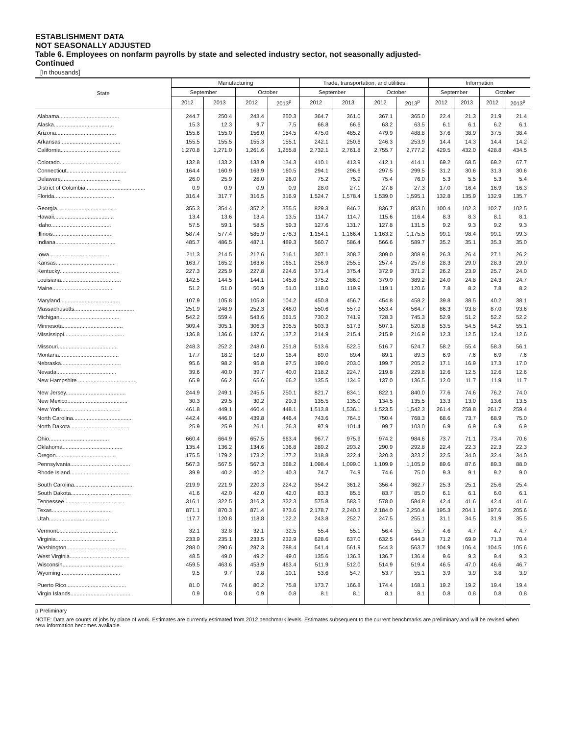ESTABLISHMENT DATA
NOT SEASONALLY ADJUSTED
Table 6. Employees on nonfarm payrolls by state and selected industry sector, not seasonally adjusted-
Continued
[In thousands]
| State | Manufacturing | | | | Trade, transportation, and utilities | | | | Information | | | |
| --- | --- | --- | --- | --- | --- | --- | --- | --- | --- | --- | --- | --- |
| | September | | October | | September | | October | | September | | October | |
| | 2012 | 2013 | 2012 | 2013<sup>p</sup> | 2012 | 2013 | 2012 | 2013<sup>p</sup> | 2012 | 2013 | 2012 | 2013<sup>p</sup> |
| Alabama....................................... | 244.7 | 250.4 | 243.4 | 250.3 | 364.7 | 361.0 | 367.1 | 365.0 | 22.4 | 21.3 | 21.9 | 21.4 |
| Alaska....................................... | 15.3 | 12.3 | 9.7 | 7.5 | 66.8 | 66.6 | 63.2 | 63.5 | 6.1 | 6.1 | 6.2 | 6.1 |
| Arizona....................................... | 155.6 | 155.0 | 156.0 | 154.5 | 475.0 | 485.2 | 479.9 | 488.8 | 37.6 | 38.9 | 37.5 | 38.4 |
| Arkansas....................................... | 155.5 | 155.5 | 155.3 | 155.1 | 242.1 | 250.6 | 246.3 | 253.9 | 14.4 | 14.3 | 14.4 | 14.2 |
| California....................................... | 1,270.8 | 1,271.0 | 1,261.6 | 1,255.8 | 2,732.1 | 2,761.8 | 2,755.7 | 2,777.2 | 429.5 | 432.0 | 428.8 | 434.5 |
| Colorado....................................... | 132.8 | 133.2 | 133.9 | 134.3 | 410.1 | 413.9 | 412.1 | 414.1 | 69.2 | 68.5 | 69.2 | 67.7 |
| Connecticut....................................... | 164.4 | 160.9 | 163.9 | 160.5 | 294.1 | 296.6 | 297.5 | 299.5 | 31.2 | 30.6 | 31.3 | 30.6 |
| Delaware....................................... | 26.0 | 25.9 | 26.0 | 26.0 | 75.2 | 75.9 | 75.4 | 76.0 | 5.3 | 5.5 | 5.3 | 5.4 |
| District of Columbia....................................... | 0.9 | 0.9 | 0.9 | 0.9 | 28.0 | 27.1 | 27.8 | 27.3 | 17.0 | 16.4 | 16.9 | 16.3 |
| Florida....................................... | 316.4 | 317.7 | 316.5 | 316.9 | 1,524.7 | 1,578.4 | 1,539.0 | 1,595.1 | 132.8 | 135.9 | 132.9 | 135.7 |
| Georgia....................................... | 355.3 | 354.4 | 357.2 | 355.5 | 829.3 | 846.2 | 836.7 | 853.0 | 100.4 | 102.3 | 102.7 | 102.5 |
| Hawaii....................................... | 13.4 | 13.6 | 13.4 | 13.5 | 114.7 | 114.7 | 115.6 | 116.4 | 8.3 | 8.3 | 8.1 | 8.1 |
| Idaho....................................... | 57.5 | 59.1 | 58.5 | 59.3 | 127.6 | 131.7 | 127.8 | 131.5 | 9.2 | 9.3 | 9.2 | 9.3 |
| Illinois....................................... | 587.4 | 577.4 | 585.9 | 578.3 | 1,154.1 | 1,166.4 | 1,163.2 | 1,175.5 | 99.1 | 98.4 | 99.1 | 99.3 |
| Indiana....................................... | 485.7 | 486.5 | 487.1 | 489.3 | 560.7 | 586.4 | 566.6 | 589.7 | 35.2 | 35.1 | 35.3 | 35.0 |
| Iowa....................................... | 211.3 | 214.5 | 212.6 | 216.1 | 307.1 | 308.2 | 309.0 | 308.9 | 26.3 | 26.4 | 27.1 | 26.2 |
| Kansas....................................... | 163.7 | 165.2 | 163.6 | 165.1 | 256.9 | 255.5 | 257.4 | 257.8 | 28.3 | 29.0 | 28.3 | 29.0 |
| Kentucky....................................... | 227.3 | 225.9 | 227.8 | 224.6 | 371.4 | 375.4 | 372.9 | 371.2 | 26.2 | 23.9 | 25.7 | 24.0 |
| Louisiana....................................... | 142.5 | 144.5 | 144.1 | 145.8 | 375.2 | 386.0 | 379.0 | 389.2 | 24.0 | 24.8 | 24.3 | 24.7 |
| Maine....................................... | 51.2 | 51.0 | 50.9 | 51.0 | 118.0 | 119.9 | 119.1 | 120.6 | 7.8 | 8.2 | 7.8 | 8.2 |
| Maryland....................................... | 107.9 | 105.8 | 105.8 | 104.2 | 450.8 | 456.7 | 454.8 | 458.2 | 39.8 | 38.5 | 40.2 | 38.1 |
| Massachusetts....................................... | 251.9 | 248.9 | 252.3 | 248.0 | 550.6 | 557.9 | 553.4 | 564.7 | 86.3 | 93.8 | 87.0 | 93.6 |
| Michigan....................................... | 542.2 | 559.4 | 543.6 | 561.5 | 730.2 | 741.9 | 728.3 | 745.3 | 52.9 | 51.2 | 52.2 | 52.2 |
| Minnesota....................................... | 309.4 | 305.1 | 306.3 | 305.5 | 503.3 | 517.3 | 507.1 | 520.8 | 53.5 | 54.5 | 54.2 | 55.1 |
| Mississippi....................................... | 136.8 | 136.6 | 137.6 | 137.2 | 214.9 | 215.4 | 215.9 | 216.9 | 12.3 | 12.5 | 12.4 | 12.6 |
| Missouri....................................... | 248.3 | 252.2 | 248.0 | 251.8 | 513.6 | 522.5 | 516.7 | 524.7 | 58.2 | 55.4 | 58.3 | 56.1 |
| Montana....................................... | 17.7 | 18.2 | 18.0 | 18.4 | 89.0 | 89.4 | 89.1 | 89.3 | 6.9 | 7.6 | 6.9 | 7.6 |
| Nebraska....................................... | 95.6 | 98.2 | 95.8 | 97.5 | 199.0 | 203.0 | 199.7 | 205.2 | 17.1 | 16.9 | 17.3 | 17.0 |
| Nevada....................................... | 39.6 | 40.0 | 39.7 | 40.0 | 218.2 | 224.7 | 219.8 | 229.8 | 12.6 | 12.5 | 12.6 | 12.6 |
| New Hampshire....................................... | 65.9 | 66.2 | 65.6 | 66.2 | 135.5 | 134.6 | 137.0 | 136.5 | 12.0 | 11.7 | 11.9 | 11.7 |
| New Jersey....................................... | 244.9 | 249.1 | 245.5 | 250.1 | 821.7 | 834.1 | 822.1 | 840.0 | 77.6 | 74.6 | 76.2 | 74.0 |
| New Mexico....................................... | 30.3 | 29.5 | 30.2 | 29.3 | 135.5 | 135.0 | 134.5 | 135.5 | 13.3 | 13.0 | 13.6 | 13.5 |
| New York....................................... | 461.8 | 449.1 | 460.4 | 448.1 | 1,513.8 | 1,536.1 | 1,523.5 | 1,542.3 | 261.4 | 258.8 | 261.7 | 259.4 |
| North Carolina....................................... | 442.4 | 446.0 | 439.8 | 446.4 | 743.6 | 764.5 | 750.4 | 768.3 | 68.6 | 73.7 | 68.9 | 75.0 |
| North Dakota....................................... | 25.9 | 25.9 | 26.1 | 26.3 | 97.9 | 101.4 | 99.7 | 103.0 | 6.9 | 6.9 | 6.9 | 6.9 |
| Ohio....................................... | 660.4 | 664.9 | 657.5 | 663.4 | 967.7 | 975.9 | 974.2 | 984.6 | 73.7 | 71.1 | 73.4 | 70.6 |
| Oklahoma....................................... | 135.4 | 136.2 | 134.6 | 136.8 | 289.2 | 293.2 | 290.9 | 292.8 | 22.4 | 22.3 | 22.3 | 22.3 |
| Oregon....................................... | 175.5 | 179.2 | 173.2 | 177.2 | 318.8 | 322.4 | 320.3 | 323.2 | 32.5 | 34.0 | 32.4 | 34.0 |
| Pennsylvania....................................... | 567.3 | 567.5 | 567.3 | 568.2 | 1,098.4 | 1,099.0 | 1,109.9 | 1,105.9 | 89.6 | 87.6 | 89.3 | 88.0 |
| Rhode Island....................................... | 39.9 | 40.2 | 40.2 | 40.3 | 74.7 | 74.9 | 74.6 | 75.0 | 9.3 | 9.1 | 9.2 | 9.0 |
| South Carolina....................................... | 219.9 | 221.9 | 220.3 | 224.2 | 354.2 | 361.2 | 356.4 | 362.7 | 25.3 | 25.1 | 25.6 | 25.4 |
| South Dakota....................................... | 41.6 | 42.0 | 42.0 | 42.0 | 83.3 | 85.5 | 83.7 | 85.0 | 6.1 | 6.1 | 6.0 | 6.1 |
| Tennessee....................................... | 316.1 | 322.5 | 316.3 | 322.3 | 575.8 | 583.5 | 578.0 | 584.8 | 42.4 | 41.6 | 42.4 | 41.6 |
| Texas....................................... | 871.1 | 870.3 | 871.4 | 873.6 | 2,178.7 | 2,240.3 | 2,184.0 | 2,250.4 | 195.3 | 204.1 | 197.6 | 205.6 |
| Utah....................................... | 117.7 | 120.8 | 118.8 | 122.2 | 243.8 | 252.7 | 247.5 | 255.1 | 31.1 | 34.5 | 31.9 | 35.5 |
| Vermont....................................... | 32.1 | 32.8 | 32.1 | 32.5 | 55.4 | 55.1 | 56.4 | 55.7 | 4.6 | 4.7 | 4.7 | 4.7 |
| Virginia....................................... | 233.9 | 235.1 | 233.5 | 232.9 | 628.6 | 637.0 | 632.5 | 644.3 | 71.2 | 69.9 | 71.3 | 70.4 |
| Washington....................................... | 288.0 | 290.6 | 287.3 | 288.4 | 541.4 | 561.9 | 544.3 | 563.7 | 104.9 | 106.4 | 104.5 | 105.6 |
| West Virginia....................................... | 48.5 | 49.0 | 49.2 | 49.0 | 135.6 | 136.3 | 136.7 | 136.4 | 9.6 | 9.3 | 9.4 | 9.3 |
| Wisconsin....................................... | 459.5 | 463.6 | 453.9 | 463.4 | 511.9 | 512.0 | 514.9 | 519.4 | 46.5 | 47.0 | 46.6 | 46.7 |
| Wyoming....................................... | 9.5 | 9.7 | 9.8 | 10.1 | 53.6 | 54.7 | 53.7 | 55.1 | 3.9 | 3.9 | 3.8 | 3.9 |
| Puerto Rico....................................... | 81.0 | 74.6 | 80.2 | 75.8 | 173.7 | 166.8 | 174.4 | 168.1 | 19.2 | 19.2 | 19.4 | 19.4 |
| Virgin Islands....................................... | 0.9 | 0.8 | 0.9 | 0.8 | 8.1 | 8.1 | 8.1 | 8.1 | 0.8 | 0.8 | 0.8 | 0.8 |
p Preliminary
NOTE: Data are counts of jobs by place of work. Estimates are currently estimated from 2012 benchmark levels. Estimates subsequent to the current benchmarks are preliminary and will be revised when new information becomes available.